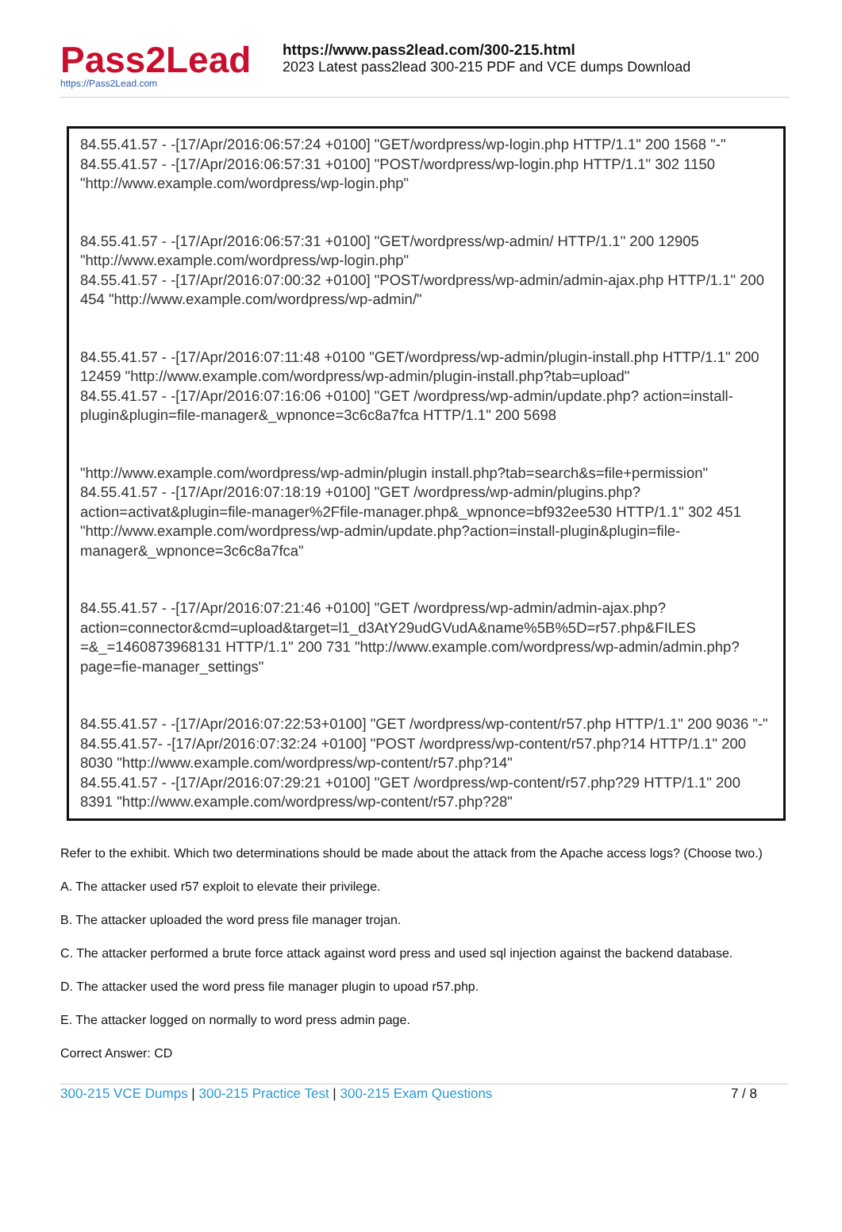Pass2Lead
https://Pass2Lead.com
https://www.pass2lead.com/300-215.html
2023 Latest pass2lead 300-215 PDF and VCE dumps Download
84.55.41.57 - -[17/Apr/2016:06:57:24 +0100] "GET/wordpress/wp-login.php HTTP/1.1" 200 1568 "-"
84.55.41.57 - -[17/Apr/2016:06:57:31 +0100] "POST/wordpress/wp-login.php HTTP/1.1" 302 1150 "http://www.example.com/wordpress/wp-login.php"
84.55.41.57 - -[17/Apr/2016:06:57:31 +0100] "GET/wordpress/wp-admin/ HTTP/1.1" 200 12905 "http://www.example.com/wordpress/wp-login.php"
84.55.41.57 - -[17/Apr/2016:07:00:32 +0100] "POST/wordpress/wp-admin/admin-ajax.php HTTP/1.1" 200 454 "http://www.example.com/wordpress/wp-admin/"
84.55.41.57 - -[17/Apr/2016:07:11:48 +0100 "GET/wordpress/wp-admin/plugin-install.php HTTP/1.1" 200 12459 "http://www.example.com/wordpress/wp-admin/plugin-install.php?tab=upload"
84.55.41.57 - -[17/Apr/2016:07:16:06 +0100] "GET /wordpress/wp-admin/update.php? action=install-plugin&plugin=file-manager&_wpnonce=3c6c8a7fca HTTP/1.1" 200 5698
"http://www.example.com/wordpress/wp-admin/plugin install.php?tab=search&s=file+permission"
84.55.41.57 - -[17/Apr/2016:07:18:19 +0100] "GET /wordpress/wp-admin/plugins.php?action=activat&plugin=file-manager%2Ffile-manager.php&_wpnonce=bf932ee530 HTTP/1.1" 302 451 "http://www.example.com/wordpress/wp-admin/update.php?action=install-plugin&plugin=file-manager&_wpnonce=3c6c8a7fca"
84.55.41.57 - -[17/Apr/2016:07:21:46 +0100] "GET /wordpress/wp-admin/admin-ajax.php? action=connector&cmd=upload&target=l1_d3AtY29udGVudA&name%5B%5D=r57.php&FILES =&_=1460873968131 HTTP/1.1" 200 731 "http://www.example.com/wordpress/wp-admin/admin.php? page=fie-manager_settings"
84.55.41.57 - -[17/Apr/2016:07:22:53+0100] "GET /wordpress/wp-content/r57.php HTTP/1.1" 200 9036 "-"
84.55.41.57- -[17/Apr/2016:07:32:24 +0100] "POST /wordpress/wp-content/r57.php?14 HTTP/1.1" 200 8030 "http://www.example.com/wordpress/wp-content/r57.php?14"
84.55.41.57 - -[17/Apr/2016:07:29:21 +0100] "GET /wordpress/wp-content/r57.php?29 HTTP/1.1" 200 8391 "http://www.example.com/wordpress/wp-content/r57.php?28"
Refer to the exhibit. Which two determinations should be made about the attack from the Apache access logs? (Choose two.)
A. The attacker used r57 exploit to elevate their privilege.
B. The attacker uploaded the word press file manager trojan.
C. The attacker performed a brute force attack against word press and used sql injection against the backend database.
D. The attacker used the word press file manager plugin to upoad r57.php.
E. The attacker logged on normally to word press admin page.
Correct Answer: CD
300-215 VCE Dumps | 300-215 Practice Test | 300-215 Exam Questions 7 / 8